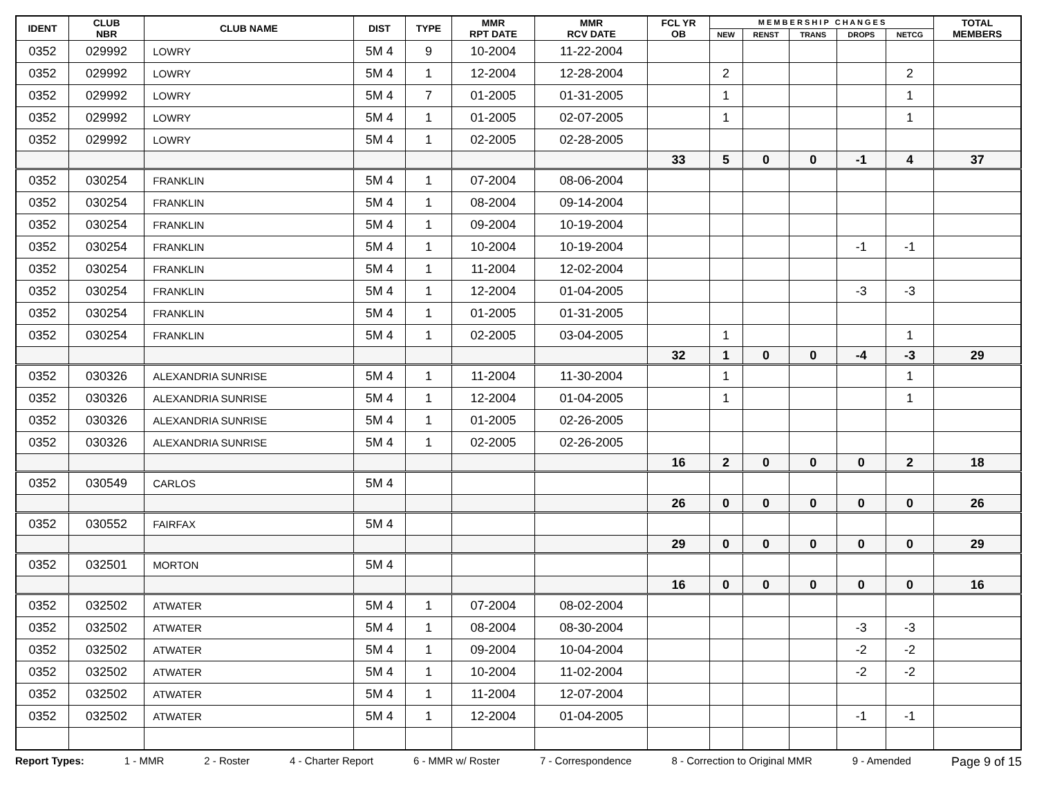| IDENT | CLUB NBR | CLUB NAME | DIST | TYPE | MMR RPT DATE | MMR RCV DATE | FCL YR OB | M E M B E R S H I P C H A N G E S | | | | | TOTAL MEMBERS |
| --- | --- | --- | --- | --- | --- | --- | --- | --- | --- | --- | --- | --- | --- |
| | | | | | | | | NEW | RENST | TRANS | DROPS | NETCG | |
| 0352 | 029992 | LOWRY | 5M 4 | 9 | 10-2004 | 11-22-2004 | | | | | | | |
| 0352 | 029992 | LOWRY | 5M 4 | 1 | 12-2004 | 12-28-2004 | | 2 | | | | 2 | |
| 0352 | 029992 | LOWRY | 5M 4 | 7 | 01-2005 | 01-31-2005 | | 1 | | | | 1 | |
| 0352 | 029992 | LOWRY | 5M 4 | 1 | 01-2005 | 02-07-2005 | | 1 | | | | 1 | |
| 0352 | 029992 | LOWRY | 5M 4 | 1 | 02-2005 | 02-28-2005 | | | | | | | |
| | | | | | | | 33 | 5 | 0 | 0 | -1 | 4 | 37 |
| 0352 | 030254 | FRANKLIN | 5M 4 | 1 | 07-2004 | 08-06-2004 | | | | | | | |
| 0352 | 030254 | FRANKLIN | 5M 4 | 1 | 08-2004 | 09-14-2004 | | | | | | | |
| 0352 | 030254 | FRANKLIN | 5M 4 | 1 | 09-2004 | 10-19-2004 | | | | | | | |
| 0352 | 030254 | FRANKLIN | 5M 4 | 1 | 10-2004 | 10-19-2004 | | | | | -1 | -1 | |
| 0352 | 030254 | FRANKLIN | 5M 4 | 1 | 11-2004 | 12-02-2004 | | | | | | | |
| 0352 | 030254 | FRANKLIN | 5M 4 | 1 | 12-2004 | 01-04-2005 | | | | | -3 | -3 | |
| 0352 | 030254 | FRANKLIN | 5M 4 | 1 | 01-2005 | 01-31-2005 | | | | | | | |
| 0352 | 030254 | FRANKLIN | 5M 4 | 1 | 02-2005 | 03-04-2005 | | 1 | | | | 1 | |
| | | | | | | | 32 | 1 | 0 | 0 | -4 | -3 | 29 |
| 0352 | 030326 | ALEXANDRIA SUNRISE | 5M 4 | 1 | 11-2004 | 11-30-2004 | | 1 | | | | 1 | |
| 0352 | 030326 | ALEXANDRIA SUNRISE | 5M 4 | 1 | 12-2004 | 01-04-2005 | | 1 | | | | 1 | |
| 0352 | 030326 | ALEXANDRIA SUNRISE | 5M 4 | 1 | 01-2005 | 02-26-2005 | | | | | | | |
| 0352 | 030326 | ALEXANDRIA SUNRISE | 5M 4 | 1 | 02-2005 | 02-26-2005 | | | | | | | |
| | | | | | | | 16 | 2 | 0 | 0 | 0 | 2 | 18 |
| 0352 | 030549 | CARLOS | 5M 4 | | | | | | | | | | |
| | | | | | | | 26 | 0 | 0 | 0 | 0 | 0 | 26 |
| 0352 | 030552 | FAIRFAX | 5M 4 | | | | | | | | | | |
| | | | | | | | 29 | 0 | 0 | 0 | 0 | 0 | 29 |
| 0352 | 032501 | MORTON | 5M 4 | | | | | | | | | | |
| | | | | | | | 16 | 0 | 0 | 0 | 0 | 0 | 16 |
| 0352 | 032502 | ATWATER | 5M 4 | 1 | 07-2004 | 08-02-2004 | | | | | | | |
| 0352 | 032502 | ATWATER | 5M 4 | 1 | 08-2004 | 08-30-2004 | | | | | -3 | -3 | |
| 0352 | 032502 | ATWATER | 5M 4 | 1 | 09-2004 | 10-04-2004 | | | | | -2 | -2 | |
| 0352 | 032502 | ATWATER | 5M 4 | 1 | 10-2004 | 11-02-2004 | | | | | -2 | -2 | |
| 0352 | 032502 | ATWATER | 5M 4 | 1 | 11-2004 | 12-07-2004 | | | | | | | |
| 0352 | 032502 | ATWATER | 5M 4 | 1 | 12-2004 | 01-04-2005 | | | | | -1 | -1 | |
Report Types: 1 - MMR 2 - Roster 4 - Charter Report 6 - MMR w/ Roster 7 - Correspondence 8 - Correction to Original MMR 9 - Amended Page 9 of 15